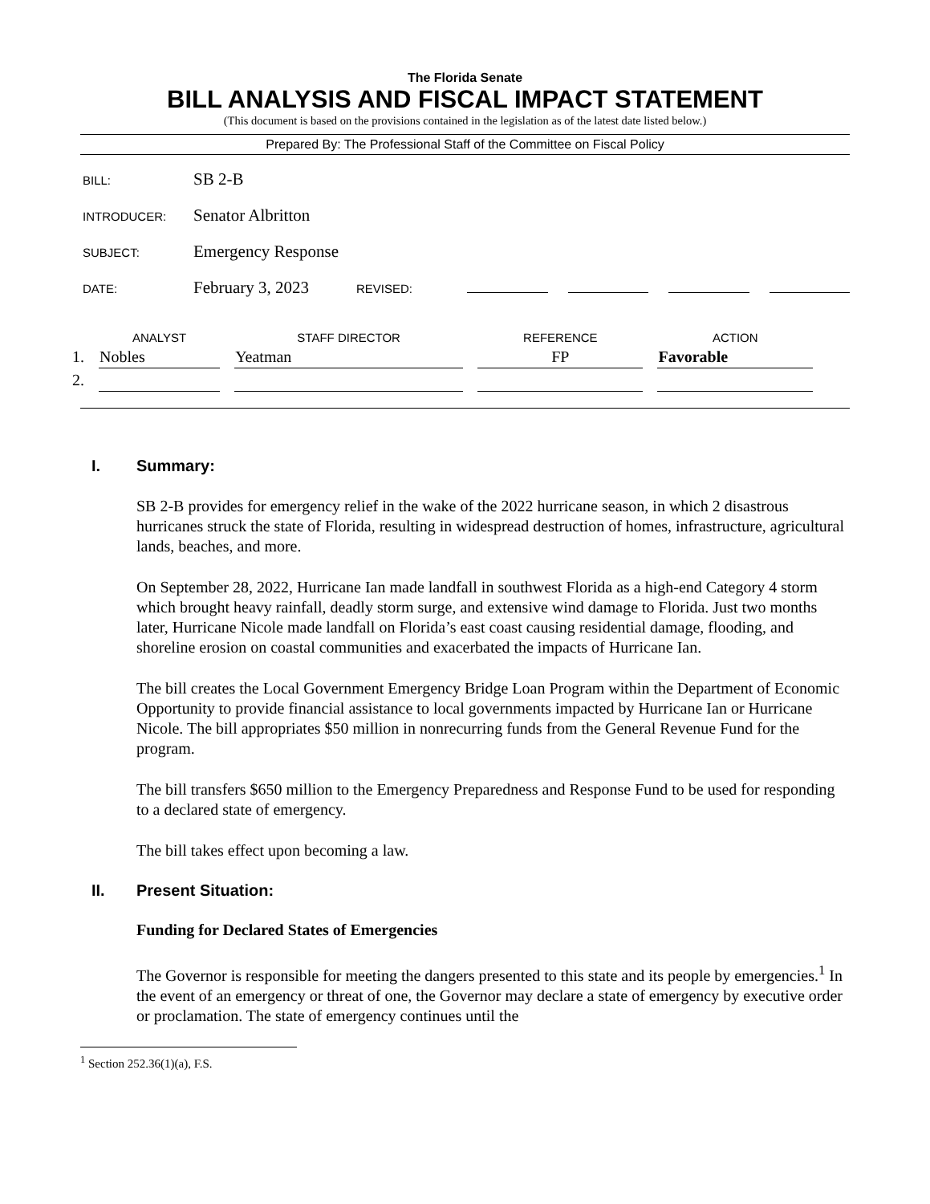The Florida Senate
BILL ANALYSIS AND FISCAL IMPACT STATEMENT
(This document is based on the provisions contained in the legislation as of the latest date listed below.)
Prepared By: The Professional Staff of the Committee on Fiscal Policy
BILL:
SB 2-B
INTRODUCER:
Senator Albritton
SUBJECT:
Emergency Response
DATE:
February 3, 2023
REVISED:
| | ANALYST | STAFF DIRECTOR | REFERENCE | ACTION |
| --- | --- | --- | --- | --- |
| 1. | Nobles | Yeatman | FP | Favorable |
| 2. | | | | |
I. Summary:
SB 2-B provides for emergency relief in the wake of the 2022 hurricane season, in which 2 disastrous hurricanes struck the state of Florida, resulting in widespread destruction of homes, infrastructure, agricultural lands, beaches, and more.
On September 28, 2022, Hurricane Ian made landfall in southwest Florida as a high-end Category 4 storm which brought heavy rainfall, deadly storm surge, and extensive wind damage to Florida. Just two months later, Hurricane Nicole made landfall on Florida’s east coast causing residential damage, flooding, and shoreline erosion on coastal communities and exacerbated the impacts of Hurricane Ian.
The bill creates the Local Government Emergency Bridge Loan Program within the Department of Economic Opportunity to provide financial assistance to local governments impacted by Hurricane Ian or Hurricane Nicole. The bill appropriates $50 million in nonrecurring funds from the General Revenue Fund for the program.
The bill transfers $650 million to the Emergency Preparedness and Response Fund to be used for responding to a declared state of emergency.
The bill takes effect upon becoming a law.
II. Present Situation:
Funding for Declared States of Emergencies
The Governor is responsible for meeting the dangers presented to this state and its people by emergencies.<sup>1</sup> In the event of an emergency or threat of one, the Governor may declare a state of emergency by executive order or proclamation. The state of emergency continues until the
<sup>1</sup> Section 252.36(1)(a), F.S.